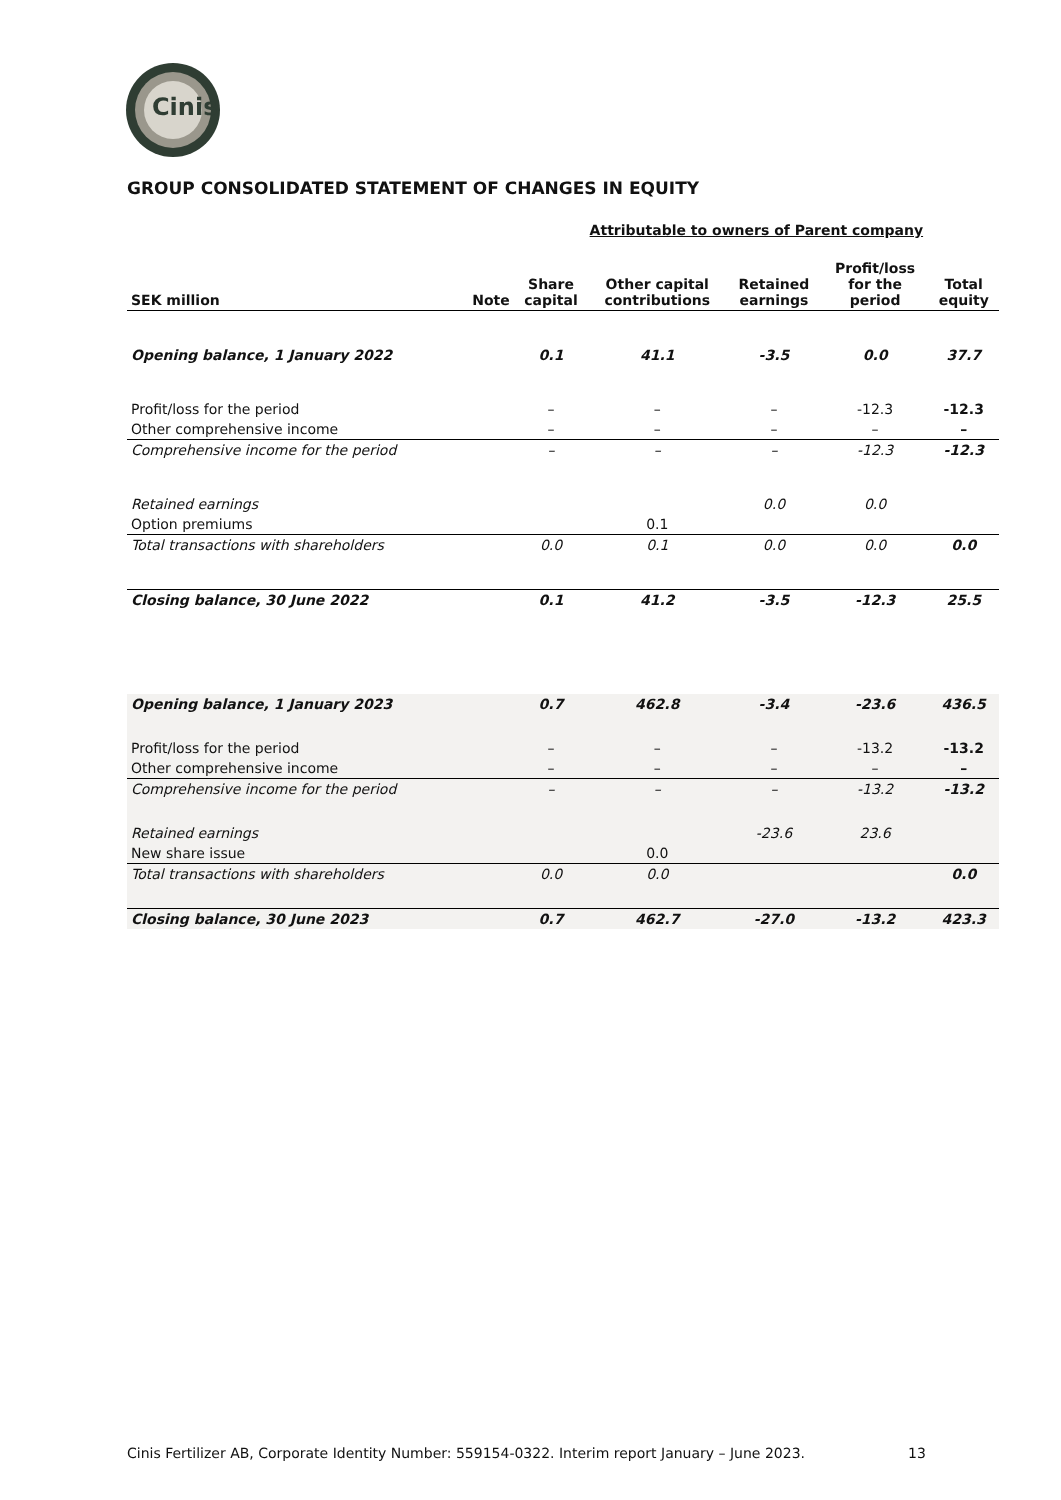Cinis
GROUP CONSOLIDATED STATEMENT OF CHANGES IN EQUITY
| | | Attributable to owners of Parent company | | | | |
| --- | --- | --- | --- | --- | --- | --- |
| SEK million | Note | Share capital | Other capital contributions | Retained earnings | Profit/loss for the period | Total equity |
| Opening balance, 1 January 2022 | | 0.1 | 41.1 | -3.5 | 0.0 | 37.7 |
| Profit/loss for the period | | – | – | – | -12.3 | -12.3 |
| Other comprehensive income | | – | – | – | – | – |
| Comprehensive income for the period | | – | – | – | -12.3 | -12.3 |
| Retained earnings | | | | 0.0 | 0.0 | |
| Option premiums | | | 0.1 | | | |
| Total transactions with shareholders | | 0.0 | 0.1 | 0.0 | 0.0 | 0.0 |
| Closing balance, 30 June 2022 | | 0.1 | 41.2 | -3.5 | -12.3 | 25.5 |
| Opening balance, 1 January 2023 | | 0.7 | 462.8 | -3.4 | -23.6 | 436.5 |
| Profit/loss for the period | | – | – | – | -13.2 | -13.2 |
| Other comprehensive income | | – | – | – | – | – |
| Comprehensive income for the period | | – | – | – | -13.2 | -13.2 |
| Retained earnings | | | | -23.6 | 23.6 | |
| New share issue | | | 0.0 | | | |
| Total transactions with shareholders | | 0.0 | 0.0 | | | 0.0 |
| Closing balance, 30 June 2023 | | 0.7 | 462.7 | -27.0 | -13.2 | 423.3 |
Cinis Fertilizer AB, Corporate Identity Number: 559154-0322. Interim report January – June 2023.
13